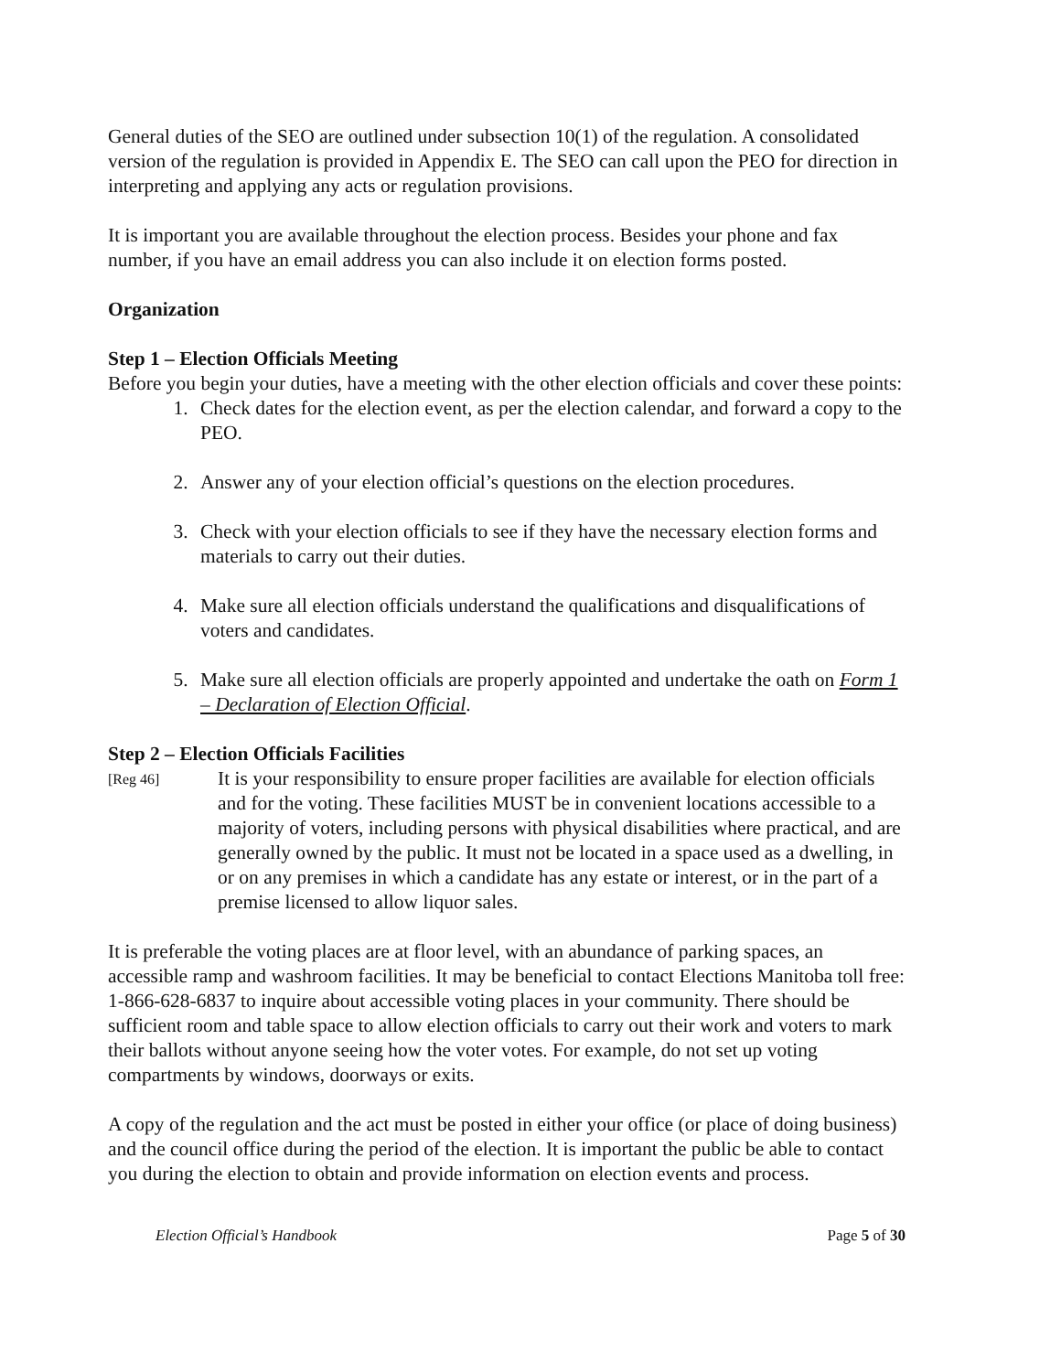General duties of the SEO are outlined under subsection 10(1) of the regulation. A consolidated version of the regulation is provided in Appendix E. The SEO can call upon the PEO for direction in interpreting and applying any acts or regulation provisions.
It is important you are available throughout the election process. Besides your phone and fax number, if you have an email address you can also include it on election forms posted.
Organization
Step 1 – Election Officials Meeting
Before you begin your duties, have a meeting with the other election officials and cover these points:
1. Check dates for the election event, as per the election calendar, and forward a copy to the PEO.
2. Answer any of your election official’s questions on the election procedures.
3. Check with your election officials to see if they have the necessary election forms and materials to carry out their duties.
4. Make sure all election officials understand the qualifications and disqualifications of voters and candidates.
5. Make sure all election officials are properly appointed and undertake the oath on Form 1 – Declaration of Election Official.
Step 2 – Election Officials Facilities
[Reg 46]
It is your responsibility to ensure proper facilities are available for election officials and for the voting. These facilities MUST be in convenient locations accessible to a majority of voters, including persons with physical disabilities where practical, and are generally owned by the public. It must not be located in a space used as a dwelling, in or on any premises in which a candidate has any estate or interest, or in the part of a premise licensed to allow liquor sales.
It is preferable the voting places are at floor level, with an abundance of parking spaces, an accessible ramp and washroom facilities. It may be beneficial to contact Elections Manitoba toll free: 1-866-628-6837 to inquire about accessible voting places in your community. There should be sufficient room and table space to allow election officials to carry out their work and voters to mark their ballots without anyone seeing how the voter votes. For example, do not set up voting compartments by windows, doorways or exits.
A copy of the regulation and the act must be posted in either your office (or place of doing business) and the council office during the period of the election. It is important the public be able to contact you during the election to obtain and provide information on election events and process.
Election Official’s Handbook Page 5 of 30